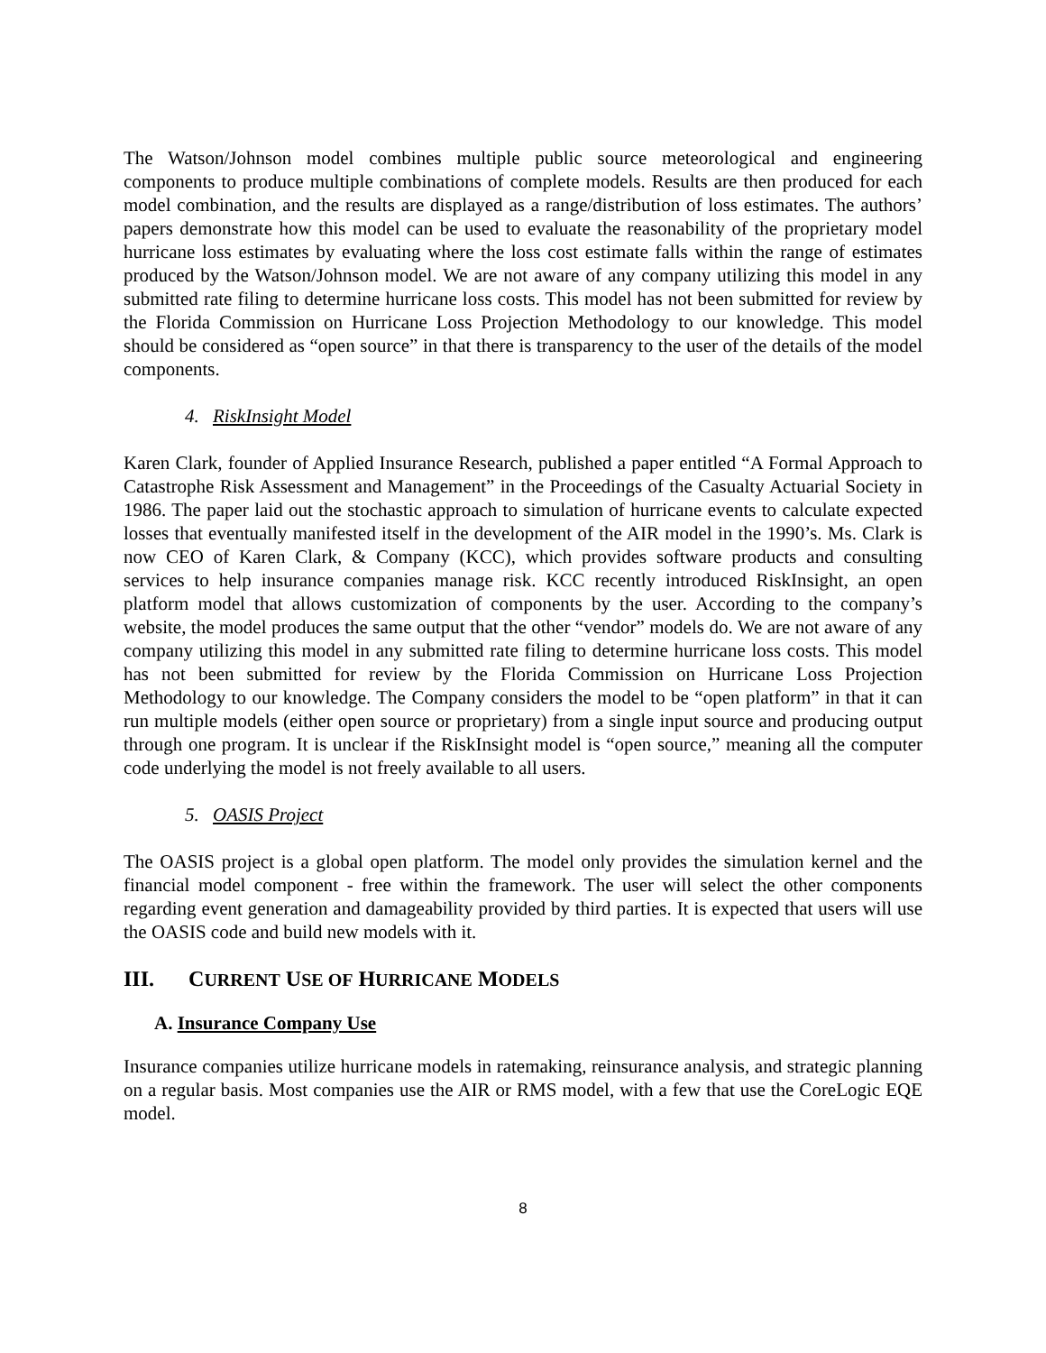The Watson/Johnson model combines multiple public source meteorological and engineering components to produce multiple combinations of complete models. Results are then produced for each model combination, and the results are displayed as a range/distribution of loss estimates. The authors’ papers demonstrate how this model can be used to evaluate the reasonability of the proprietary model hurricane loss estimates by evaluating where the loss cost estimate falls within the range of estimates produced by the Watson/Johnson model. We are not aware of any company utilizing this model in any submitted rate filing to determine hurricane loss costs. This model has not been submitted for review by the Florida Commission on Hurricane Loss Projection Methodology to our knowledge. This model should be considered as “open source” in that there is transparency to the user of the details of the model components.
4. RiskInsight Model
Karen Clark, founder of Applied Insurance Research, published a paper entitled “A Formal Approach to Catastrophe Risk Assessment and Management” in the Proceedings of the Casualty Actuarial Society in 1986. The paper laid out the stochastic approach to simulation of hurricane events to calculate expected losses that eventually manifested itself in the development of the AIR model in the 1990’s. Ms. Clark is now CEO of Karen Clark, & Company (KCC), which provides software products and consulting services to help insurance companies manage risk. KCC recently introduced RiskInsight, an open platform model that allows customization of components by the user. According to the company’s website, the model produces the same output that the other “vendor” models do. We are not aware of any company utilizing this model in any submitted rate filing to determine hurricane loss costs. This model has not been submitted for review by the Florida Commission on Hurricane Loss Projection Methodology to our knowledge. The Company considers the model to be “open platform” in that it can run multiple models (either open source or proprietary) from a single input source and producing output through one program. It is unclear if the RiskInsight model is “open source,” meaning all the computer code underlying the model is not freely available to all users.
5. OASIS Project
The OASIS project is a global open platform. The model only provides the simulation kernel and the financial model component - free within the framework. The user will select the other components regarding event generation and damageability provided by third parties. It is expected that users will use the OASIS code and build new models with it.
III. CURRENT USE OF HURRICANE MODELS
A. Insurance Company Use
Insurance companies utilize hurricane models in ratemaking, reinsurance analysis, and strategic planning on a regular basis. Most companies use the AIR or RMS model, with a few that use the CoreLogic EQE model.
8